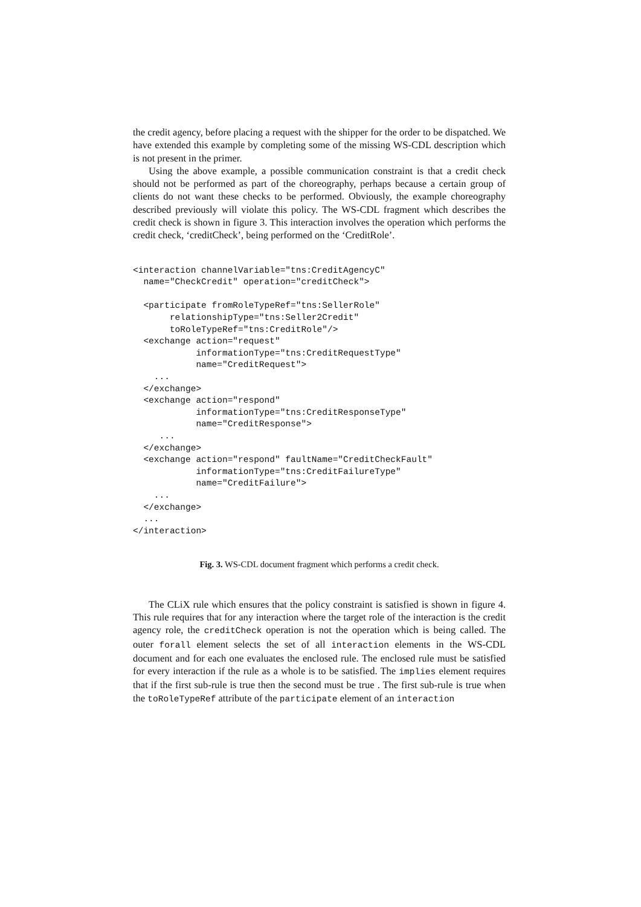the credit agency, before placing a request with the shipper for the order to be dispatched. We have extended this example by completing some of the missing WS-CDL description which is not present in the primer.
Using the above example, a possible communication constraint is that a credit check should not be performed as part of the choreography, perhaps because a certain group of clients do not want these checks to be performed. Obviously, the example choreography described previously will violate this policy. The WS-CDL fragment which describes the credit check is shown in figure 3. This interaction involves the operation which performs the credit check, ‘creditCheck’, being performed on the ‘CreditRole’.
<interaction channelVariable="tns:CreditAgencyC"
  name="CheckCredit" operation="creditCheck">

  <participate fromRoleTypeRef="tns:SellerRole"
       relationshipType="tns:Seller2Credit"
       toRoleTypeRef="tns:CreditRole"/>
  <exchange action="request"
            informationType="tns:CreditRequestType"
            name="CreditRequest">
    ...
  </exchange>
  <exchange action="respond"
            informationType="tns:CreditResponseType"
            name="CreditResponse">
     ...
  </exchange>
  <exchange action="respond" faultName="CreditCheckFault"
            informationType="tns:CreditFailureType"
            name="CreditFailure">
    ...
  </exchange>
  ...
</interaction>
Fig. 3. WS-CDL document fragment which performs a credit check.
The CLiX rule which ensures that the policy constraint is satisfied is shown in figure 4. This rule requires that for any interaction where the target role of the interaction is the credit agency role, the creditCheck operation is not the operation which is being called. The outer forall element selects the set of all interaction elements in the WS-CDL document and for each one evaluates the enclosed rule. The enclosed rule must be satisfied for every interaction if the rule as a whole is to be satisfied. The implies element requires that if the first sub-rule is true then the second must be true . The first sub-rule is true when the toRoleTypeRef attribute of the participate element of an interaction